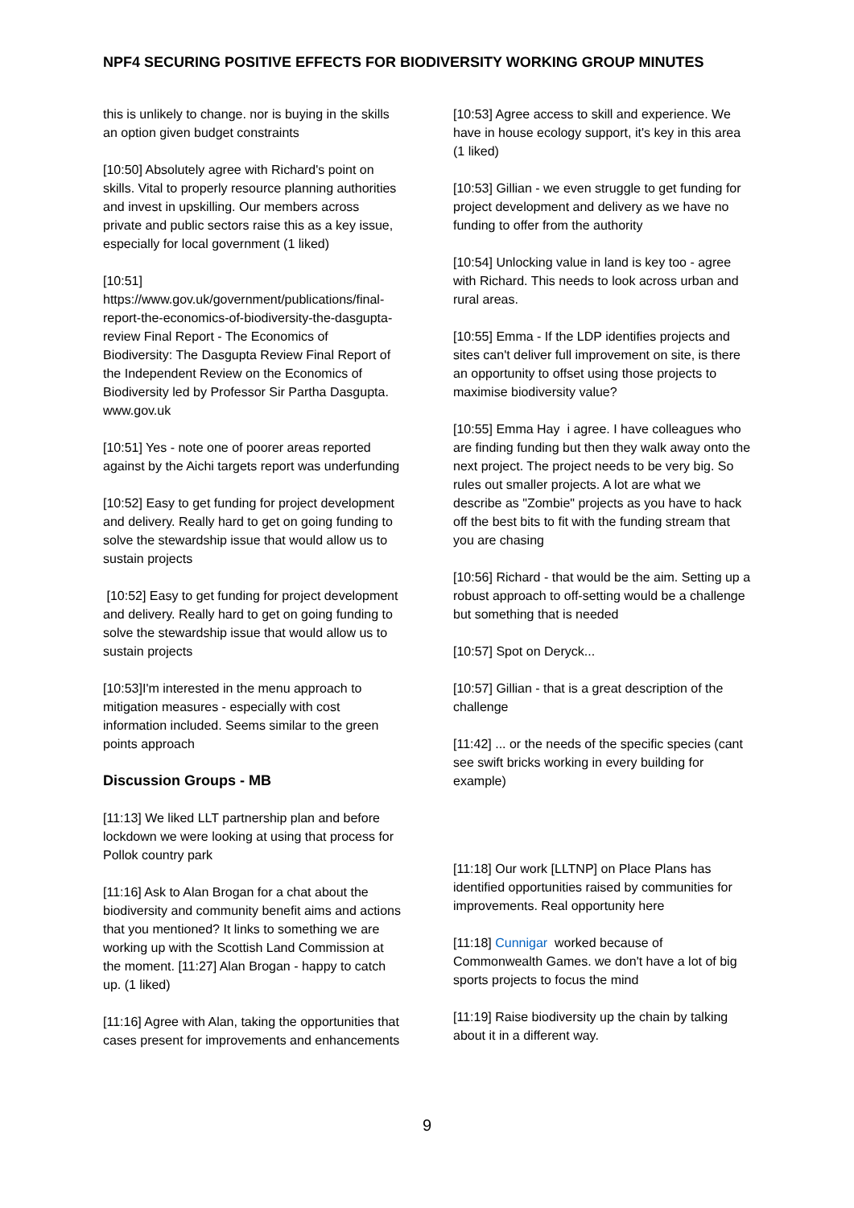NPF4 SECURING POSITIVE EFFECTS FOR BIODIVERSITY WORKING GROUP MINUTES
this is unlikely to change. nor is buying in the skills an option given budget constraints
[10:50] Absolutely agree with Richard's point on skills. Vital to properly resource planning authorities and invest in upskilling. Our members across private and public sectors raise this as a key issue, especially for local government (1 liked)
[10:51]
https://www.gov.uk/government/publications/final-report-the-economics-of-biodiversity-the-dasgupta-review Final Report - The Economics of Biodiversity: The Dasgupta Review Final Report of the Independent Review on the Economics of Biodiversity led by Professor Sir Partha Dasgupta. www.gov.uk
[10:51] Yes - note one of poorer areas reported against by the Aichi targets report was underfunding
[10:52] Easy to get funding for project development and delivery. Really hard to get on going funding to solve the stewardship issue that would allow us to sustain projects
[10:52] Easy to get funding for project development and delivery. Really hard to get on going funding to solve the stewardship issue that would allow us to sustain projects
[10:53]I'm interested in the menu approach to mitigation measures - especially with cost information included. Seems similar to the green points approach
Discussion Groups - MB
[11:13] We liked LLT partnership plan and before lockdown we were looking at using that process for Pollok country park
[11:16] Ask to Alan Brogan for a chat about the biodiversity and community benefit aims and actions that you mentioned? It links to something we are working up with the Scottish Land Commission at the moment. [11:27] Alan Brogan - happy to catch up. (1 liked)
[11:16] Agree with Alan, taking the opportunities that cases present for improvements and enhancements
[10:53] Agree access to skill and experience. We have in house ecology support, it's key in this area (1 liked)
[10:53] Gillian - we even struggle to get funding for project development and delivery as we have no funding to offer from the authority
[10:54] Unlocking value in land is key too - agree with Richard. This needs to look across urban and rural areas.
[10:55] Emma - If the LDP identifies projects and sites can't deliver full improvement on site, is there an opportunity to offset using those projects to maximise biodiversity value?
[10:55] Emma Hay i agree. I have colleagues who are finding funding but then they walk away onto the next project. The project needs to be very big. So rules out smaller projects. A lot are what we describe as "Zombie" projects as you have to hack off the best bits to fit with the funding stream that you are chasing
[10:56] Richard - that would be the aim. Setting up a robust approach to off-setting would be a challenge but something that is needed
[10:57] Spot on Deryck...
[10:57] Gillian - that is a great description of the challenge
[11:42] ... or the needs of the specific species (cant see swift bricks working in every building for example)
[11:18] Our work [LLTNP] on Place Plans has identified opportunities raised by communities for improvements. Real opportunity here
[11:18] Cunnigar worked because of Commonwealth Games. we don't have a lot of big sports projects to focus the mind
[11:19] Raise biodiversity up the chain by talking about it in a different way.
9